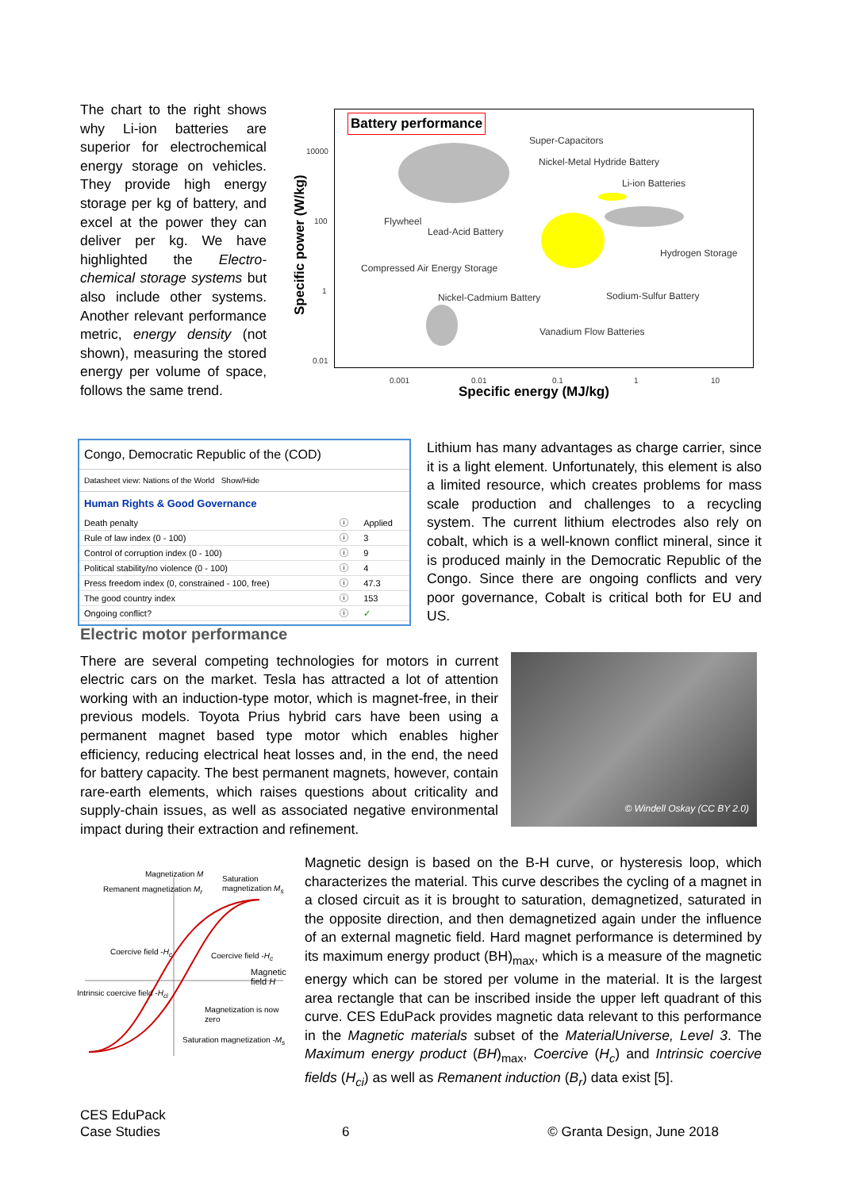The chart to the right shows why Li-ion batteries are superior for electrochemical energy storage on vehicles. They provide high energy storage per kg of battery, and excel at the power they can deliver per kg. We have highlighted the Electro-chemical storage systems but also include other systems. Another relevant performance metric, energy density (not shown), measuring the stored energy per volume of space, follows the same trend.
Specific power (W/kg)
Battery performance
Super-Capacitors
Nickel-Metal Hydride Battery
Li-ion Batteries
Flywheel
Lead-Acid Battery
Hydrogen Storage
Compressed Air Energy Storage
Nickel-Cadmium Battery Sodium-Sulfur Battery
Vanadium Flow Batteries
10000
100
1
0.01
0.001 0.01 0.1 1 10
Specific energy (MJ/kg)
Congo, Democratic Republic of the (COD)
Datasheet view: Nations of the World Show/Hide
Human Rights & Good Governance
| Death penalty | ⓘ | Applied |
| Rule of law index (0 - 100) | ⓘ | 3 |
| Control of corruption index (0 - 100) | ⓘ | 9 |
| Political stability/no violence (0 - 100) | ⓘ | 4 |
| Press freedom index (0, constrained - 100, free) | ⓘ | 47.3 |
| The good country index | ⓘ | 153 |
| Ongoing conflict? | ⓘ | ✓ |
Lithium has many advantages as charge carrier, since it is a light element. Unfortunately, this element is also a limited resource, which creates problems for mass scale production and challenges to a recycling system. The current lithium electrodes also rely on cobalt, which is a well-known conflict mineral, since it is produced mainly in the Democratic Republic of the Congo. Since there are ongoing conflicts and very poor governance, Cobalt is critical both for EU and US.
Electric motor performance
There are several competing technologies for motors in current electric cars on the market. Tesla has attracted a lot of attention working with an induction-type motor, which is magnet-free, in their previous models. Toyota Prius hybrid cars have been using a permanent magnet based type motor which enables higher efficiency, reducing electrical heat losses and, in the end, the need for battery capacity. The best permanent magnets, however, contain rare-earth elements, which raises questions about criticality and supply-chain issues, as well as associated negative environmental impact during their extraction and refinement.
© Windell Oskay (CC BY 2.0)
Magnetization M
Saturation magnetization M<sub>s</sub>
Remanent magnetization M<sub>r</sub>
Coercive field -H<sub>c</sub> Coercive field -H<sub>c</sub>
Magnetic field H
Intrinsic coercive field -H<sub>ci</sub>
Magnetization is now zero
Saturation magnetization -M<sub>s</sub>
Magnetic design is based on the B-H curve, or hysteresis loop, which characterizes the material. This curve describes the cycling of a magnet in a closed circuit as it is brought to saturation, demagnetized, saturated in the opposite direction, and then demagnetized again under the influence of an external magnetic field. Hard magnet performance is determined by its maximum energy product (BH)<sub>max</sub>, which is a measure of the magnetic energy which can be stored per volume in the material. It is the largest area rectangle that can be inscribed inside the upper left quadrant of this curve. CES EduPack provides magnetic data relevant to this performance in the Magnetic materials subset of the MaterialUniverse, Level 3. The Maximum energy product (BH)<sub>max</sub>, Coercive (H<sub>c</sub>) and Intrinsic coercive fields (H<sub>ci</sub>) as well as Remanent induction (B<sub>r</sub>) data exist [5].
CES EduPack
Case Studies
6
© Granta Design, June 2018